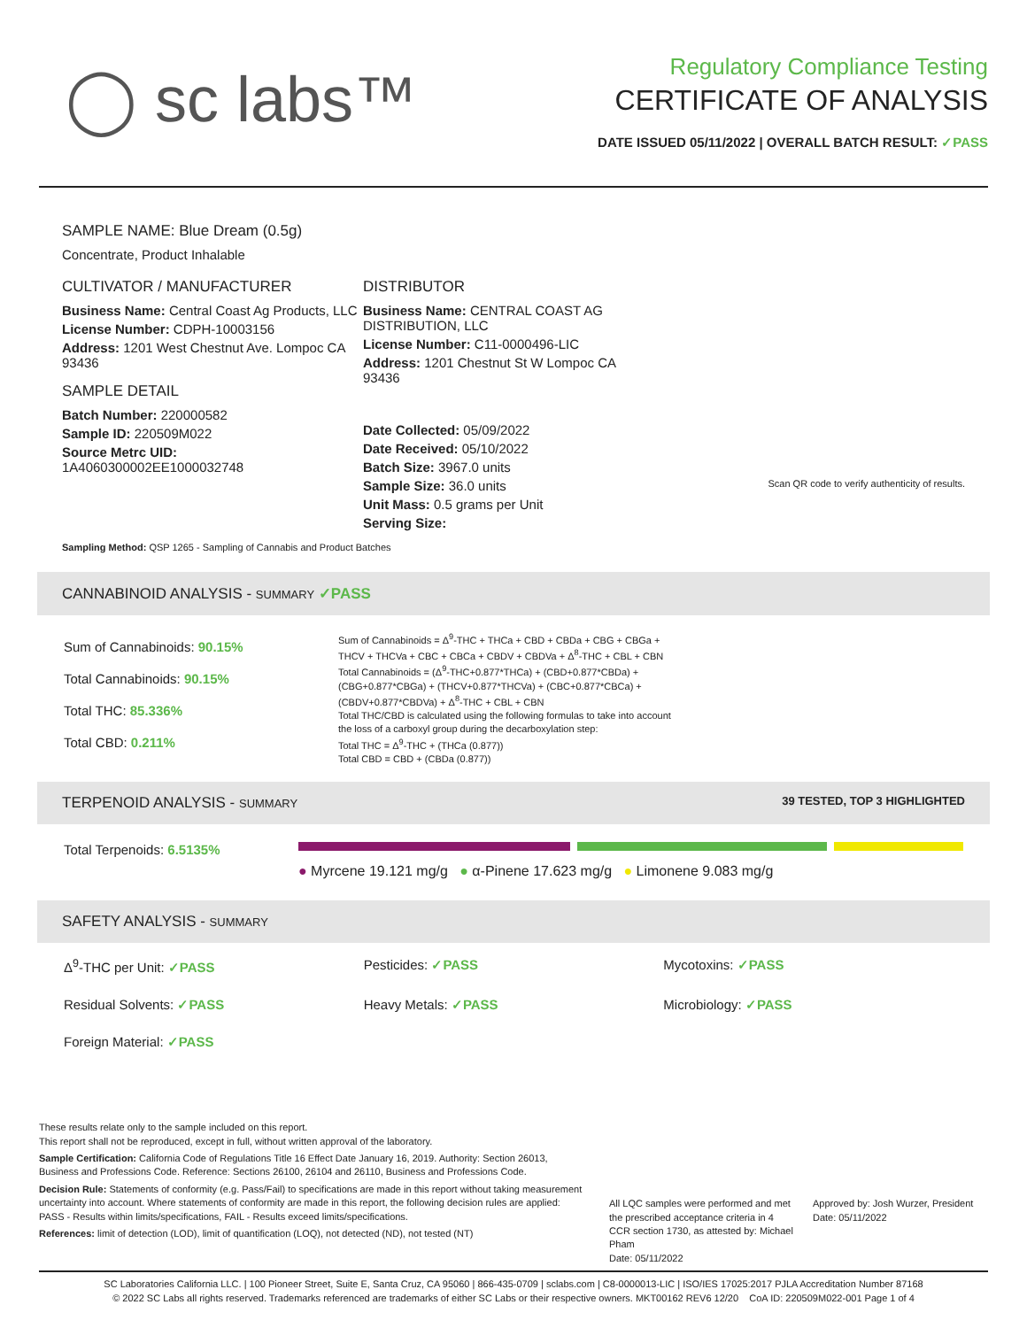◯ sc labs™
Regulatory Compliance Testing
CERTIFICATE OF ANALYSIS
DATE ISSUED 05/11/2022 | OVERALL BATCH RESULT: ✓PASS
SAMPLE NAME: Blue Dream (0.5g)
Concentrate, Product Inhalable
CULTIVATOR / MANUFACTURER
Business Name: Central Coast Ag Products, LLC
License Number: CDPH-10003156
Address: 1201 West Chestnut Ave. Lompoc CA 93436
SAMPLE DETAIL
Batch Number: 220000582
Sample ID: 220509M022
Source Metrc UID:
1A4060300002EE1000032748
DISTRIBUTOR
Business Name: CENTRAL COAST AG DISTRIBUTION, LLC
License Number: C11-0000496-LIC
Address: 1201 Chestnut St W Lompoc CA 93436
Date Collected: 05/09/2022
Date Received: 05/10/2022
Batch Size: 3967.0 units
Sample Size: 36.0 units
Unit Mass: 0.5 grams per Unit
Serving Size:
Scan QR code to verify authenticity of results.
Sampling Method: QSP 1265 - Sampling of Cannabis and Product Batches
CANNABINOID ANALYSIS - SUMMARY ✓PASS
Sum of Cannabinoids: 90.15%
Total Cannabinoids: 90.15%
Total THC: 85.336%
Total CBD: 0.211%
Sum of Cannabinoids = Δ<sup>9</sup>-THC + THCa + CBD + CBDa + CBG + CBGa + THCV + THCVa + CBC + CBCa + CBDV + CBDVa + Δ<sup>8</sup>-THC + CBL + CBN
Total Cannabinoids = (Δ<sup>9</sup>-THC+0.877*THCa) + (CBD+0.877*CBDa) + (CBG+0.877*CBGa) + (THCV+0.877*THCVa) + (CBC+0.877*CBCa) + (CBDV+0.877*CBDVa) + Δ<sup>8</sup>-THC + CBL + CBN
Total THC/CBD is calculated using the following formulas to take into account the loss of a carboxyl group during the decarboxylation step:
Total THC = Δ<sup>9</sup>-THC + (THCa (0.877))
Total CBD = CBD + (CBDa (0.877))
TERPENOID ANALYSIS - SUMMARY 39 TESTED, TOP 3 HIGHLIGHTED
Total Terpenoids: 6.5135%
● Myrcene 19.121 mg/g ● α-Pinene 17.623 mg/g ● Limonene 9.083 mg/g
SAFETY ANALYSIS - SUMMARY
Δ<sup>9</sup>-THC per Unit: ✓PASS Pesticides: ✓PASS Mycotoxins: ✓PASS
Residual Solvents: ✓PASS Heavy Metals: ✓PASS Microbiology: ✓PASS
Foreign Material: ✓PASS
These results relate only to the sample included on this report.
This report shall not be reproduced, except in full, without written approval of the laboratory.
Sample Certification: California Code of Regulations Title 16 Effect Date January 16, 2019. Authority: Section 26013, Business and Professions Code. Reference: Sections 26100, 26104 and 26110, Business and Professions Code.
Decision Rule: Statements of conformity (e.g. Pass/Fail) to specifications are made in this report without taking measurement uncertainty into account. Where statements of conformity are made in this report, the following decision rules are applied: PASS - Results within limits/specifications, FAIL - Results exceed limits/specifications.
References: limit of detection (LOD), limit of quantification (LOQ), not detected (ND), not tested (NT)
All LQC samples were performed and met the prescribed acceptance criteria in 4 CCR section 1730, as attested by: Michael Pham
Date: 05/11/2022
Approved by: Josh Wurzer, President
Date: 05/11/2022
SC Laboratories California LLC. | 100 Pioneer Street, Suite E, Santa Cruz, CA 95060 | 866-435-0709 | sclabs.com | C8-0000013-LIC | ISO/IES 17025:2017 PJLA Accreditation Number 87168
© 2022 SC Labs all rights reserved. Trademarks referenced are trademarks of either SC Labs or their respective owners. MKT00162 REV6 12/20 CoA ID: 220509M022-001 Page 1 of 4